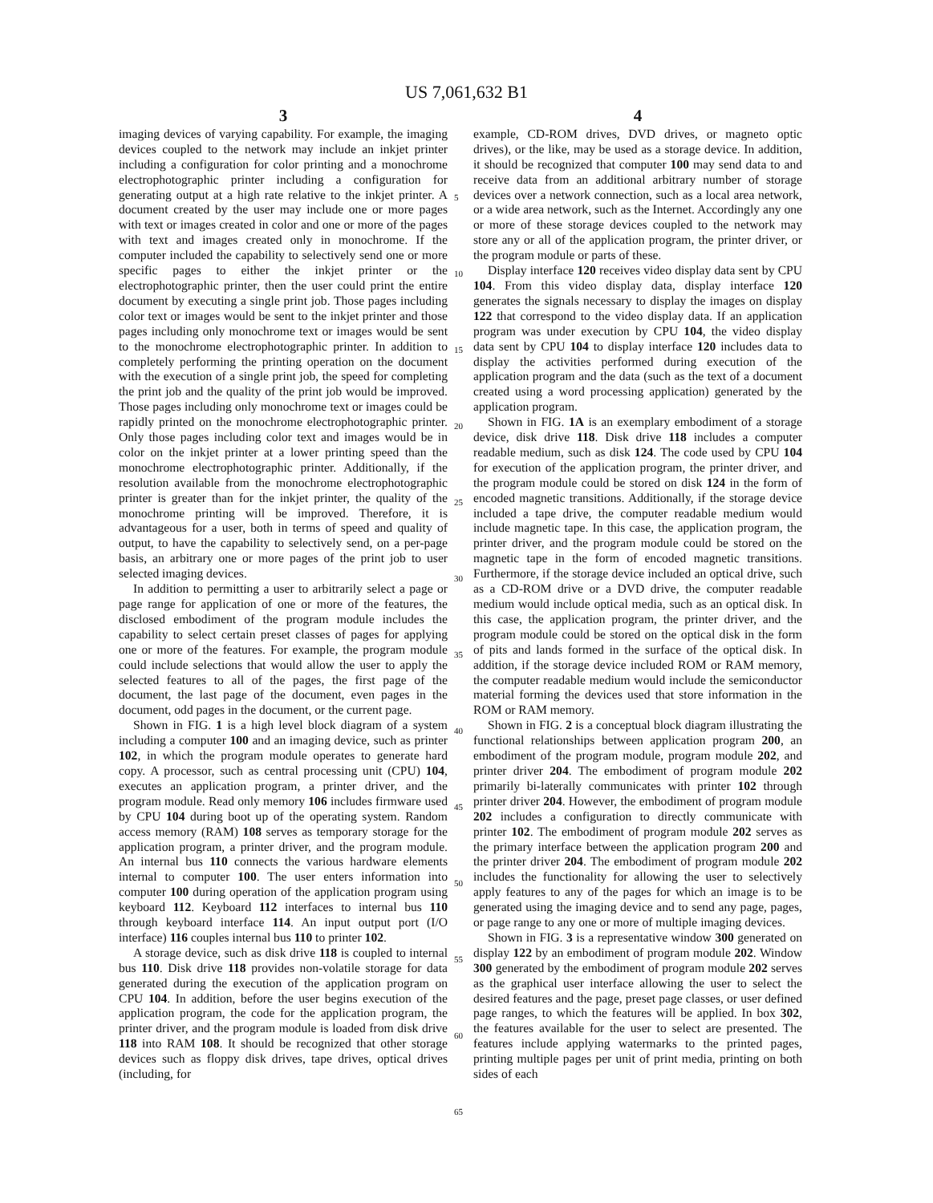US 7,061,632 B1
3
imaging devices of varying capability. For example, the imaging devices coupled to the network may include an inkjet printer including a configuration for color printing and a monochrome electrophotographic printer including a configuration for generating output at a high rate relative to the inkjet printer. A document created by the user may include one or more pages with text or images created in color and one or more of the pages with text and images created only in monochrome. If the computer included the capability to selectively send one or more specific pages to either the inkjet printer or the electrophotographic printer, then the user could print the entire document by executing a single print job. Those pages including color text or images would be sent to the inkjet printer and those pages including only monochrome text or images would be sent to the monochrome electrophotographic printer. In addition to completely performing the printing operation on the document with the execution of a single print job, the speed for completing the print job and the quality of the print job would be improved. Those pages including only monochrome text or images could be rapidly printed on the monochrome electrophotographic printer. Only those pages including color text and images would be in color on the inkjet printer at a lower printing speed than the monochrome electrophotographic printer. Additionally, if the resolution available from the monochrome electrophotographic printer is greater than for the inkjet printer, the quality of the monochrome printing will be improved. Therefore, it is advantageous for a user, both in terms of speed and quality of output, to have the capability to selectively send, on a per-page basis, an arbitrary one or more pages of the print job to user selected imaging devices.
In addition to permitting a user to arbitrarily select a page or page range for application of one or more of the features, the disclosed embodiment of the program module includes the capability to select certain preset classes of pages for applying one or more of the features. For example, the program module could include selections that would allow the user to apply the selected features to all of the pages, the first page of the document, the last page of the document, even pages in the document, odd pages in the document, or the current page.
Shown in FIG. 1 is a high level block diagram of a system including a computer 100 and an imaging device, such as printer 102, in which the program module operates to generate hard copy. A processor, such as central processing unit (CPU) 104, executes an application program, a printer driver, and the program module. Read only memory 106 includes firmware used by CPU 104 during boot up of the operating system. Random access memory (RAM) 108 serves as temporary storage for the application program, a printer driver, and the program module. An internal bus 110 connects the various hardware elements internal to computer 100. The user enters information into computer 100 during operation of the application program using keyboard 112. Keyboard 112 interfaces to internal bus 110 through keyboard interface 114. An input output port (I/O interface) 116 couples internal bus 110 to printer 102.
A storage device, such as disk drive 118 is coupled to internal bus 110. Disk drive 118 provides non-volatile storage for data generated during the execution of the application program on CPU 104. In addition, before the user begins execution of the application program, the code for the application program, the printer driver, and the program module is loaded from disk drive 118 into RAM 108. It should be recognized that other storage devices such as floppy disk drives, tape drives, optical drives (including, for
4
example, CD-ROM drives, DVD drives, or magneto optic drives), or the like, may be used as a storage device. In addition, it should be recognized that computer 100 may send data to and receive data from an additional arbitrary number of storage devices over a network connection, such as a local area network, or a wide area network, such as the Internet. Accordingly any one or more of these storage devices coupled to the network may store any or all of the application program, the printer driver, or the program module or parts of these.
Display interface 120 receives video display data sent by CPU 104. From this video display data, display interface 120 generates the signals necessary to display the images on display 122 that correspond to the video display data. If an application program was under execution by CPU 104, the video display data sent by CPU 104 to display interface 120 includes data to display the activities performed during execution of the application program and the data (such as the text of a document created using a word processing application) generated by the application program.
Shown in FIG. 1A is an exemplary embodiment of a storage device, disk drive 118. Disk drive 118 includes a computer readable medium, such as disk 124. The code used by CPU 104 for execution of the application program, the printer driver, and the program module could be stored on disk 124 in the form of encoded magnetic transitions. Additionally, if the storage device included a tape drive, the computer readable medium would include magnetic tape. In this case, the application program, the printer driver, and the program module could be stored on the magnetic tape in the form of encoded magnetic transitions. Furthermore, if the storage device included an optical drive, such as a CD-ROM drive or a DVD drive, the computer readable medium would include optical media, such as an optical disk. In this case, the application program, the printer driver, and the program module could be stored on the optical disk in the form of pits and lands formed in the surface of the optical disk. In addition, if the storage device included ROM or RAM memory, the computer readable medium would include the semiconductor material forming the devices used that store information in the ROM or RAM memory.
Shown in FIG. 2 is a conceptual block diagram illustrating the functional relationships between application program 200, an embodiment of the program module, program module 202, and printer driver 204. The embodiment of program module 202 primarily bi-laterally communicates with printer 102 through printer driver 204. However, the embodiment of program module 202 includes a configuration to directly communicate with printer 102. The embodiment of program module 202 serves as the primary interface between the application program 200 and the printer driver 204. The embodiment of program module 202 includes the functionality for allowing the user to selectively apply features to any of the pages for which an image is to be generated using the imaging device and to send any page, pages, or page range to any one or more of multiple imaging devices.
Shown in FIG. 3 is a representative window 300 generated on display 122 by an embodiment of program module 202. Window 300 generated by the embodiment of program module 202 serves as the graphical user interface allowing the user to select the desired features and the page, preset page classes, or user defined page ranges, to which the features will be applied. In box 302, the features available for the user to select are presented. The features include applying watermarks to the printed pages, printing multiple pages per unit of print media, printing on both sides of each
5
10
15
20
25
30
35
40
45
50
55
60
65